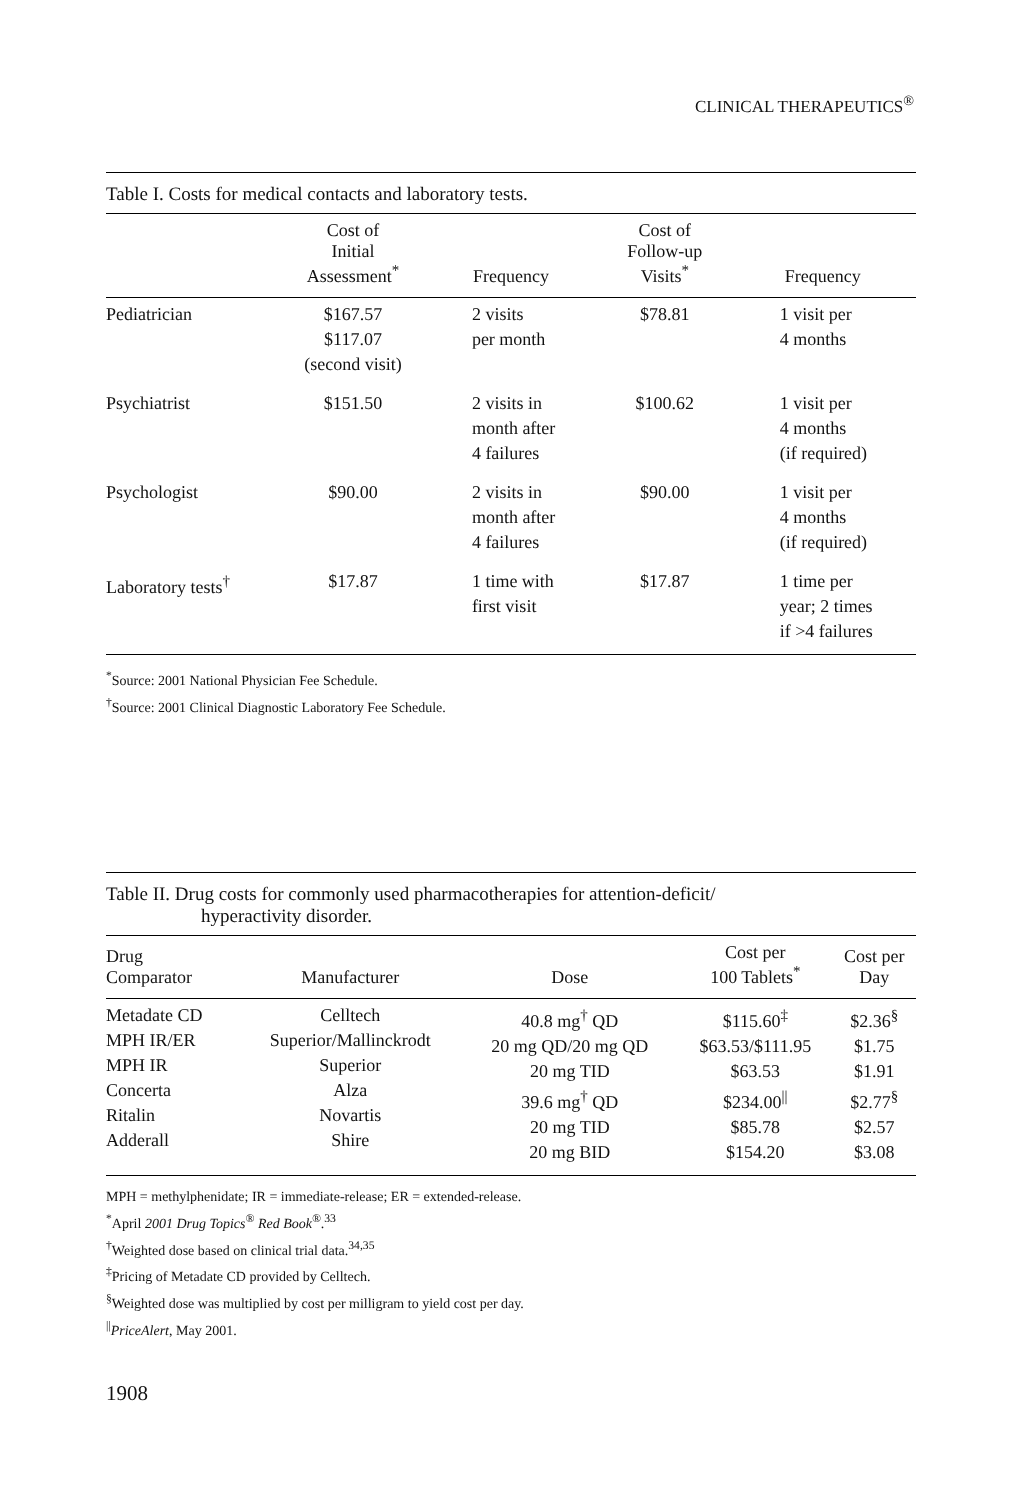CLINICAL THERAPEUTICS<sup>®</sup>
Table I. Costs for medical contacts and laboratory tests.
| | Cost of Initial Assessment<sup>*</sup> | Frequency | Cost of Follow-up Visits<sup>*</sup> | Frequency |
| --- | --- | --- | --- | --- |
| Pediatrician | $167.57 $117.07 (second visit) | 2 visits per month | $78.81 | 1 visit per 4 months |
| Psychiatrist | $151.50 | 2 visits in month after 4 failures | $100.62 | 1 visit per 4 months (if required) |
| Psychologist | $90.00 | 2 visits in month after 4 failures | $90.00 | 1 visit per 4 months (if required) |
| Laboratory tests<sup>†</sup> | $17.87 | 1 time with first visit | $17.87 | 1 time per year; 2 times if >4 failures |
<sup>*</sup> Source: 2001 National Physician Fee Schedule.
<sup>†</sup> Source: 2001 Clinical Diagnostic Laboratory Fee Schedule.
Table II. Drug costs for commonly used pharmacotherapies for attention-deficit/
hyperactivity disorder.
| Drug Comparator | Manufacturer | Dose | Cost per 100 Tablets<sup>*</sup> | Cost per Day |
| --- | --- | --- | --- | --- |
| Metadate CD MPH IR/ER MPH IR Concerta Ritalin Adderall | Celltech Superior/Mallinckrodt Superior Alza Novartis Shire | 40.8 mg<sup>†</sup> QD 20 mg QD/20 mg QD 20 mg TID 39.6 mg<sup>†</sup> QD 20 mg TID 20 mg BID | $115.60<sup>‡</sup> $63.53/$111.95 $63.53 $234.00<sup>//</sup> $85.78 $154.20 | $2.36<sup>§</sup> $1.75 $1.91 $2.77<sup>§</sup> $2.57 $3.08 |
MPH = methylphenidate; IR = immediate-release; ER = extended-release.
<sup>*</sup> April 2001 Drug Topics<sup>®</sup> Red Book<sup>®</sup>.<sup>33</sup>
<sup>†</sup> Weighted dose based on clinical trial data.<sup>34,35</sup>
<sup>‡</sup> Pricing of Metadate CD provided by Celltech.
<sup>§</sup> Weighted dose was multiplied by cost per milligram to yield cost per day.
<sup>||</sup>PriceAlert, May 2001.
1908